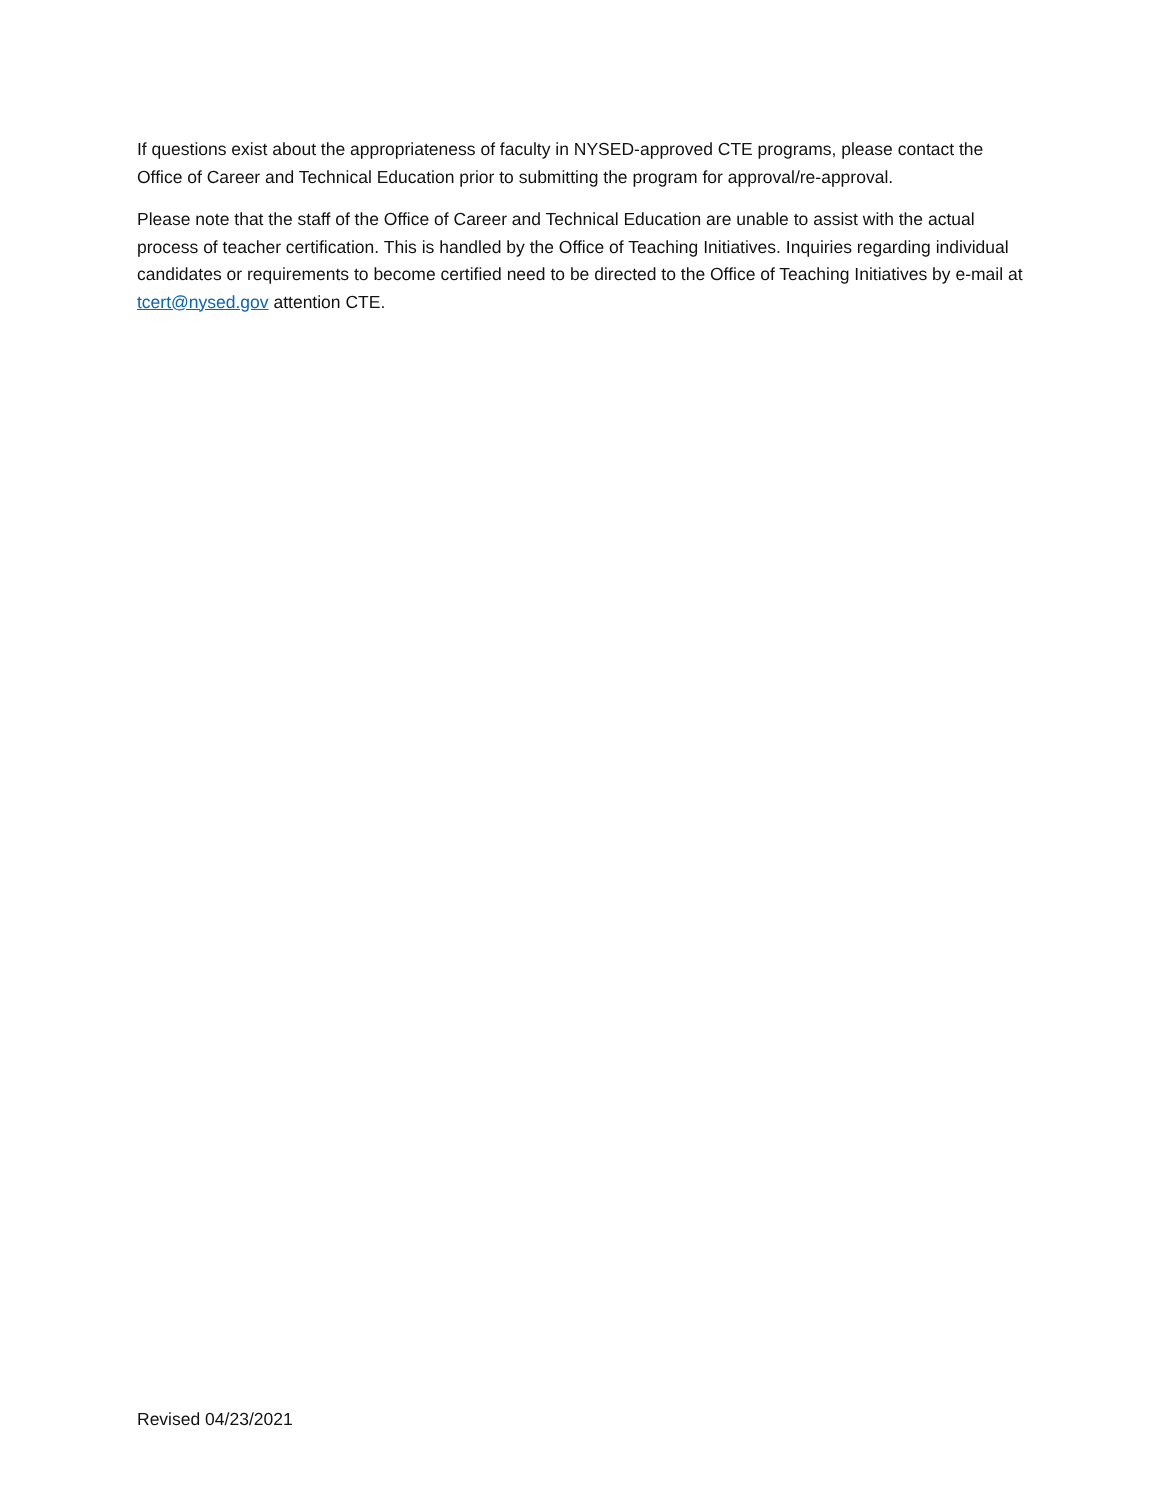If questions exist about the appropriateness of faculty in NYSED-approved CTE programs, please contact the Office of Career and Technical Education prior to submitting the program for approval/re-approval.
Please note that the staff of the Office of Career and Technical Education are unable to assist with the actual process of teacher certification. This is handled by the Office of Teaching Initiatives. Inquiries regarding individual candidates or requirements to become certified need to be directed to the Office of Teaching Initiatives by e-mail at tcert@nysed.gov attention CTE.
Revised 04/23/2021